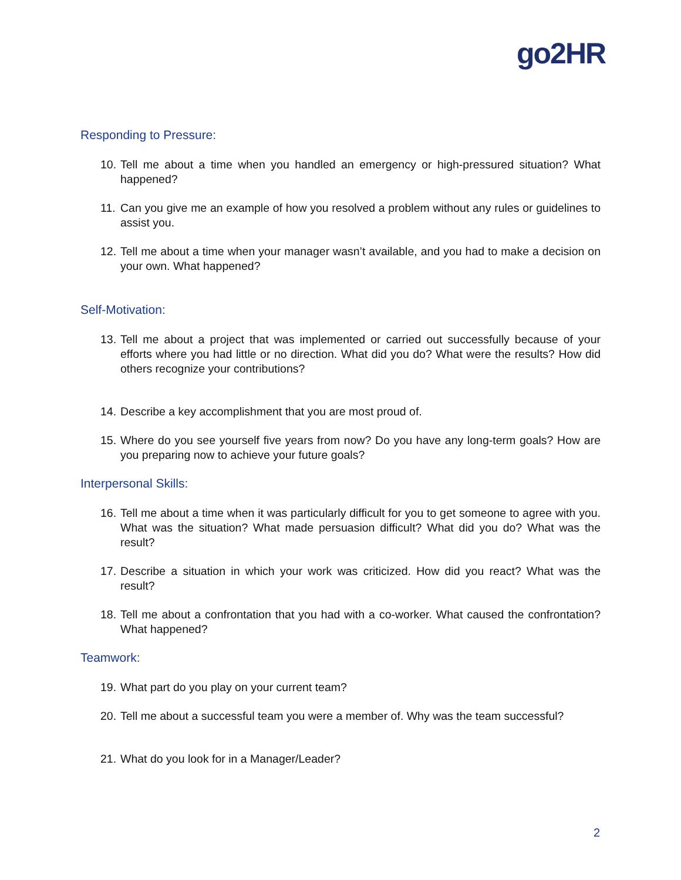go2HR
Responding to Pressure:
10. Tell me about a time when you handled an emergency or high-pressured situation? What happened?
11. Can you give me an example of how you resolved a problem without any rules or guidelines to assist you.
12. Tell me about a time when your manager wasn’t available, and you had to make a decision on your own. What happened?
Self-Motivation:
13. Tell me about a project that was implemented or carried out successfully because of your efforts where you had little or no direction. What did you do? What were the results? How did others recognize your contributions?
14. Describe a key accomplishment that you are most proud of.
15. Where do you see yourself five years from now? Do you have any long-term goals? How are you preparing now to achieve your future goals?
Interpersonal Skills:
16. Tell me about a time when it was particularly difficult for you to get someone to agree with you. What was the situation? What made persuasion difficult? What did you do? What was the result?
17. Describe a situation in which your work was criticized. How did you react? What was the result?
18. Tell me about a confrontation that you had with a co-worker. What caused the confrontation? What happened?
Teamwork:
19. What part do you play on your current team?
20. Tell me about a successful team you were a member of. Why was the team successful?
21. What do you look for in a Manager/Leader?
2